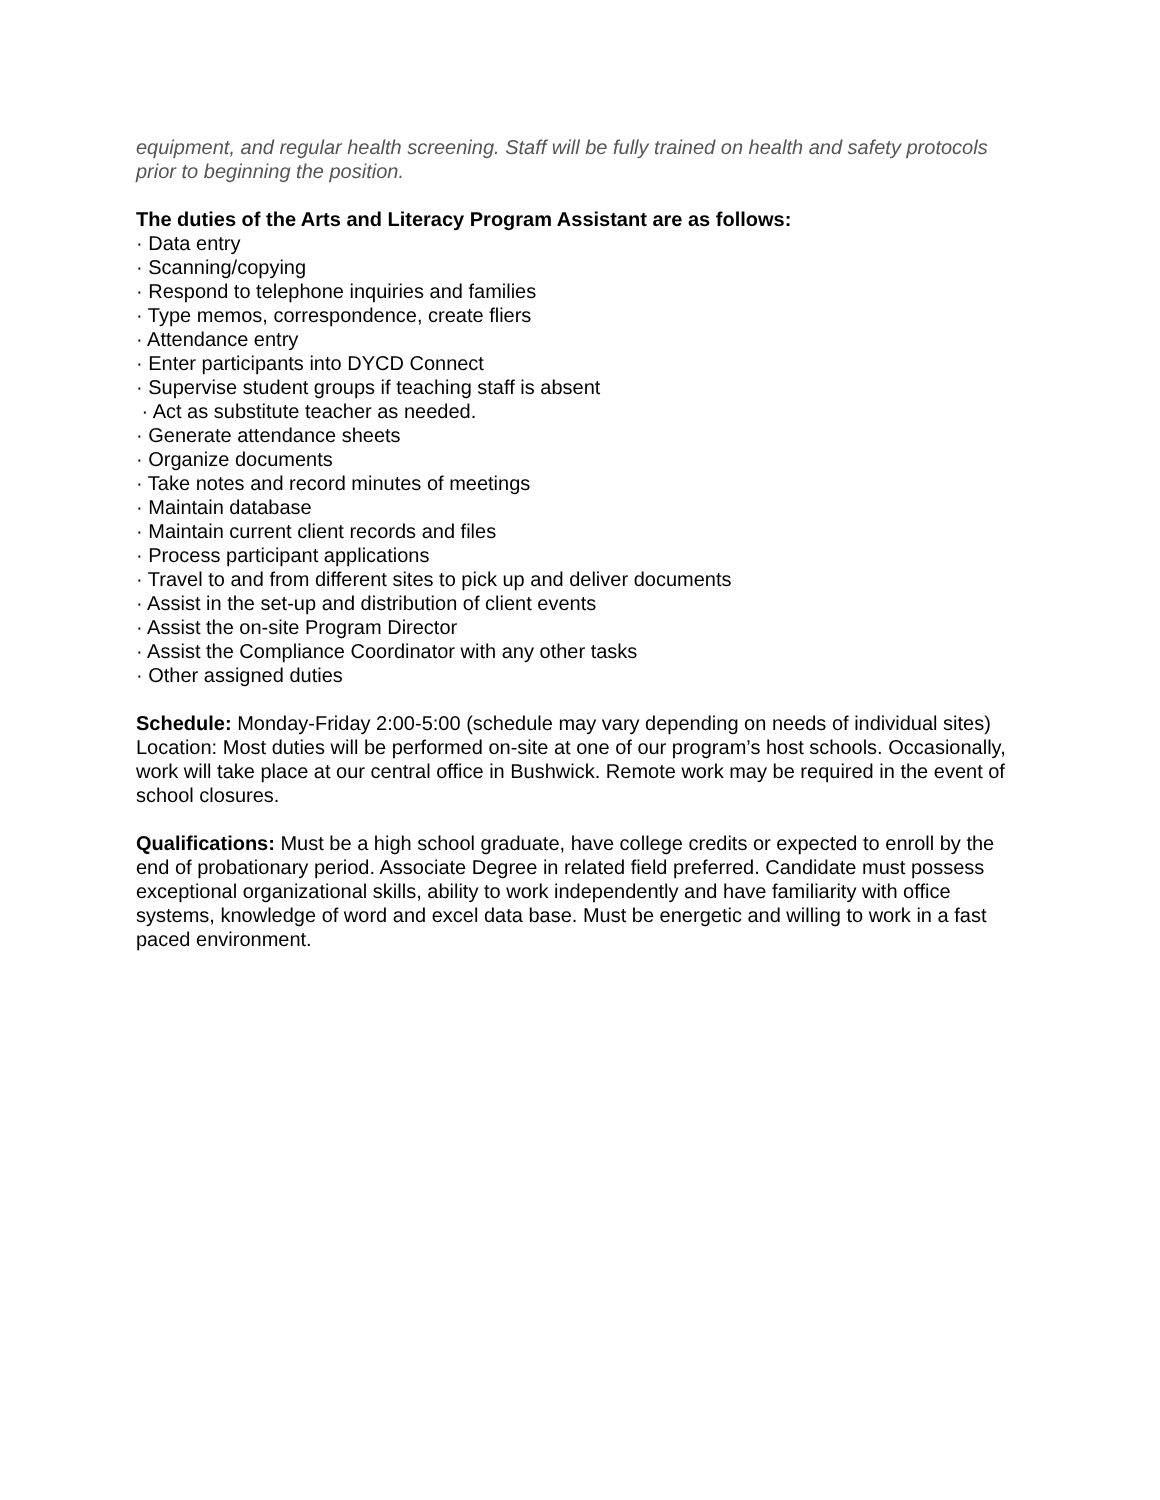equipment, and regular health screening. Staff will be fully trained on health and safety protocols prior to beginning the position.
The duties of the Arts and Literacy Program Assistant are as follows:
· Data entry
· Scanning/copying
· Respond to telephone inquiries and families
· Type memos, correspondence, create fliers
· Attendance entry
· Enter participants into DYCD Connect
· Supervise student groups if teaching staff is absent
· Act as substitute teacher as needed.
· Generate attendance sheets
· Organize documents
· Take notes and record minutes of meetings
· Maintain database
· Maintain current client records and files
· Process participant applications
· Travel to and from different sites to pick up and deliver documents
· Assist in the set-up and distribution of client events
· Assist the on-site Program Director
· Assist the Compliance Coordinator with any other tasks
· Other assigned duties
Schedule: Monday-Friday 2:00-5:00 (schedule may vary depending on needs of individual sites)
Location: Most duties will be performed on-site at one of our program’s host schools. Occasionally, work will take place at our central office in Bushwick. Remote work may be required in the event of school closures.
Qualifications: Must be a high school graduate, have college credits or expected to enroll by the end of probationary period. Associate Degree in related field preferred. Candidate must possess exceptional organizational skills, ability to work independently and have familiarity with office systems, knowledge of word and excel data base. Must be energetic and willing to work in a fast paced environment.